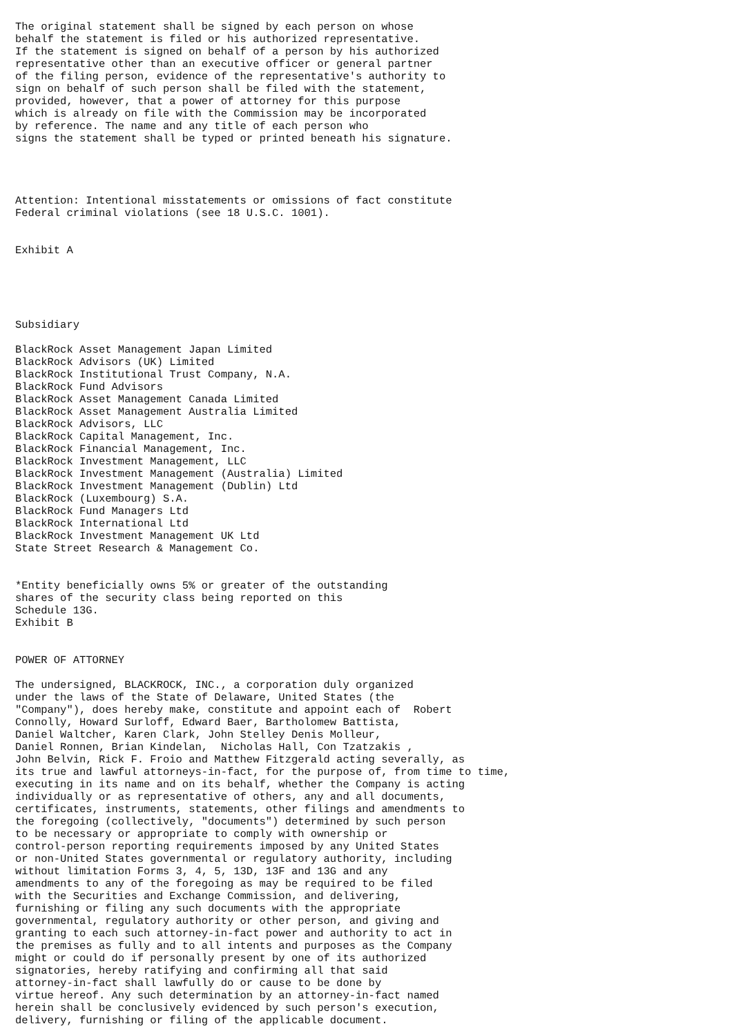The original statement shall be signed by each person on whose
behalf the statement is filed or his authorized representative.
If the statement is signed on behalf of a person by his authorized
representative other than an executive officer or general partner
of the filing person, evidence of the representative's authority to
sign on behalf of such person shall be filed with the statement,
provided, however, that a power of attorney for this purpose
which is already on file with the Commission may be incorporated
by reference. The name and any title of each person who
signs the statement shall be typed or printed beneath his signature.




Attention: Intentional misstatements or omissions of fact constitute
Federal criminal violations (see 18 U.S.C. 1001).


Exhibit A





Subsidiary

BlackRock Asset Management Japan Limited
BlackRock Advisors (UK) Limited
BlackRock Institutional Trust Company, N.A.
BlackRock Fund Advisors
BlackRock Asset Management Canada Limited
BlackRock Asset Management Australia Limited
BlackRock Advisors, LLC
BlackRock Capital Management, Inc.
BlackRock Financial Management, Inc.
BlackRock Investment Management, LLC
BlackRock Investment Management (Australia) Limited
BlackRock Investment Management (Dublin) Ltd
BlackRock (Luxembourg) S.A.
BlackRock Fund Managers Ltd
BlackRock International Ltd
BlackRock Investment Management UK Ltd
State Street Research & Management Co.


*Entity beneficially owns 5% or greater of the outstanding
shares of the security class being reported on this
Schedule 13G.
Exhibit B


POWER OF ATTORNEY

The undersigned, BLACKROCK, INC., a corporation duly organized
under the laws of the State of Delaware, United States (the
"Company"), does hereby make, constitute and appoint each of  Robert
Connolly, Howard Surloff, Edward Baer, Bartholomew Battista,
Daniel Waltcher, Karen Clark, John Stelley Denis Molleur,
Daniel Ronnen, Brian Kindelan,  Nicholas Hall, Con Tzatzakis ,
John Belvin, Rick F. Froio and Matthew Fitzgerald acting severally, as
its true and lawful attorneys-in-fact, for the purpose of, from time to time,
executing in its name and on its behalf, whether the Company is acting
individually or as representative of others, any and all documents,
certificates, instruments, statements, other filings and amendments to
the foregoing (collectively, "documents") determined by such person
to be necessary or appropriate to comply with ownership or
control-person reporting requirements imposed by any United States
or non-United States governmental or regulatory authority, including
without limitation Forms 3, 4, 5, 13D, 13F and 13G and any
amendments to any of the foregoing as may be required to be filed
with the Securities and Exchange Commission, and delivering,
furnishing or filing any such documents with the appropriate
governmental, regulatory authority or other person, and giving and
granting to each such attorney-in-fact power and authority to act in
the premises as fully and to all intents and purposes as the Company
might or could do if personally present by one of its authorized
signatories, hereby ratifying and confirming all that said
attorney-in-fact shall lawfully do or cause to be done by
virtue hereof. Any such determination by an attorney-in-fact named
herein shall be conclusively evidenced by such person's execution,
delivery, furnishing or filing of the applicable document.